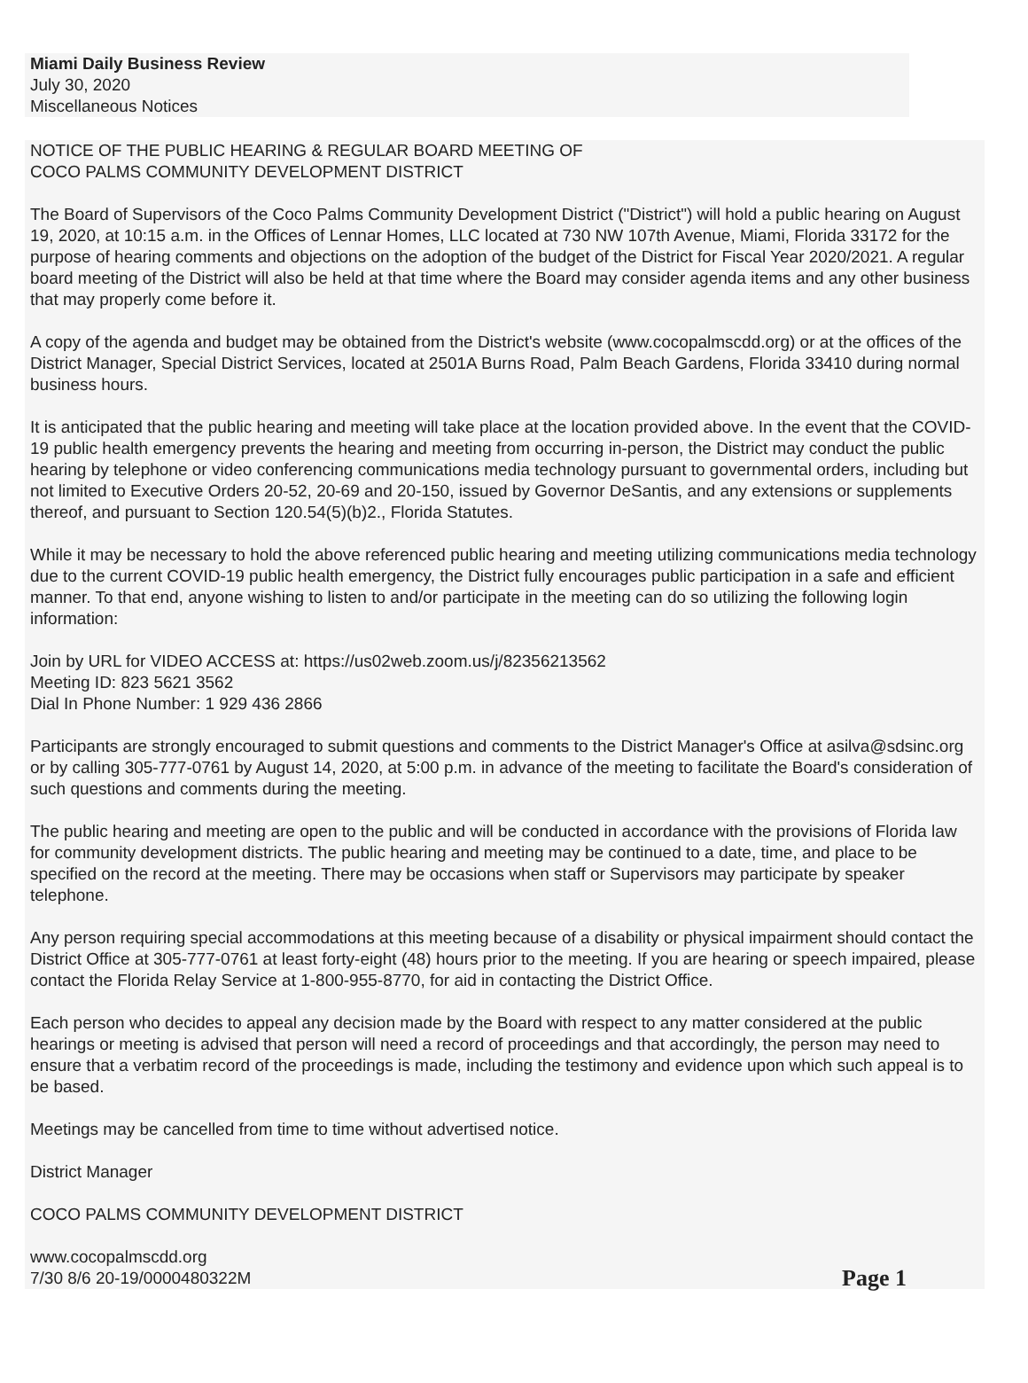Miami Daily Business Review
July 30, 2020
Miscellaneous Notices
NOTICE OF THE PUBLIC HEARING & REGULAR BOARD MEETING OF
COCO PALMS COMMUNITY DEVELOPMENT DISTRICT
The Board of Supervisors of the Coco Palms Community Development District ("District") will hold a public hearing on August 19, 2020, at 10:15 a.m. in the Offices of Lennar Homes, LLC located at 730 NW 107th Avenue, Miami, Florida 33172 for the purpose of hearing comments and objections on the adoption of the budget of the District for Fiscal Year 2020/2021. A regular board meeting of the District will also be held at that time where the Board may consider agenda items and any other business that may properly come before it.
A copy of the agenda and budget may be obtained from the District's website (www.cocopalmscdd.org) or at the offices of the District Manager, Special District Services, located at 2501A Burns Road, Palm Beach Gardens, Florida 33410 during normal business hours.
It is anticipated that the public hearing and meeting will take place at the location provided above. In the event that the COVID-19 public health emergency prevents the hearing and meeting from occurring in-person, the District may conduct the public hearing by telephone or video conferencing communications media technology pursuant to governmental orders, including but not limited to Executive Orders 20-52, 20-69 and 20-150, issued by Governor DeSantis, and any extensions or supplements thereof, and pursuant to Section 120.54(5)(b)2., Florida Statutes.
While it may be necessary to hold the above referenced public hearing and meeting utilizing communications media technology due to the current COVID-19 public health emergency, the District fully encourages public participation in a safe and efficient manner. To that end, anyone wishing to listen to and/or participate in the meeting can do so utilizing the following login information:
Join by URL for VIDEO ACCESS at: https://us02web.zoom.us/j/82356213562
Meeting ID: 823 5621 3562
Dial In Phone Number: 1 929 436 2866
Participants are strongly encouraged to submit questions and comments to the District Manager's Office at asilva@sdsinc.org or by calling 305-777-0761 by August 14, 2020, at 5:00 p.m. in advance of the meeting to facilitate the Board's consideration of such questions and comments during the meeting.
The public hearing and meeting are open to the public and will be conducted in accordance with the provisions of Florida law for community development districts. The public hearing and meeting may be continued to a date, time, and place to be specified on the record at the meeting. There may be occasions when staff or Supervisors may participate by speaker telephone.
Any person requiring special accommodations at this meeting because of a disability or physical impairment should contact the District Office at 305-777-0761 at least forty-eight (48) hours prior to the meeting. If you are hearing or speech impaired, please contact the Florida Relay Service at 1-800-955-8770, for aid in contacting the District Office.
Each person who decides to appeal any decision made by the Board with respect to any matter considered at the public hearings or meeting is advised that person will need a record of proceedings and that accordingly, the person may need to ensure that a verbatim record of the proceedings is made, including the testimony and evidence upon which such appeal is to be based.
Meetings may be cancelled from time to time without advertised notice.
District Manager
COCO PALMS COMMUNITY DEVELOPMENT DISTRICT
www.cocopalmscdd.org
7/30 8/6 20-19/0000480322M
Page 1